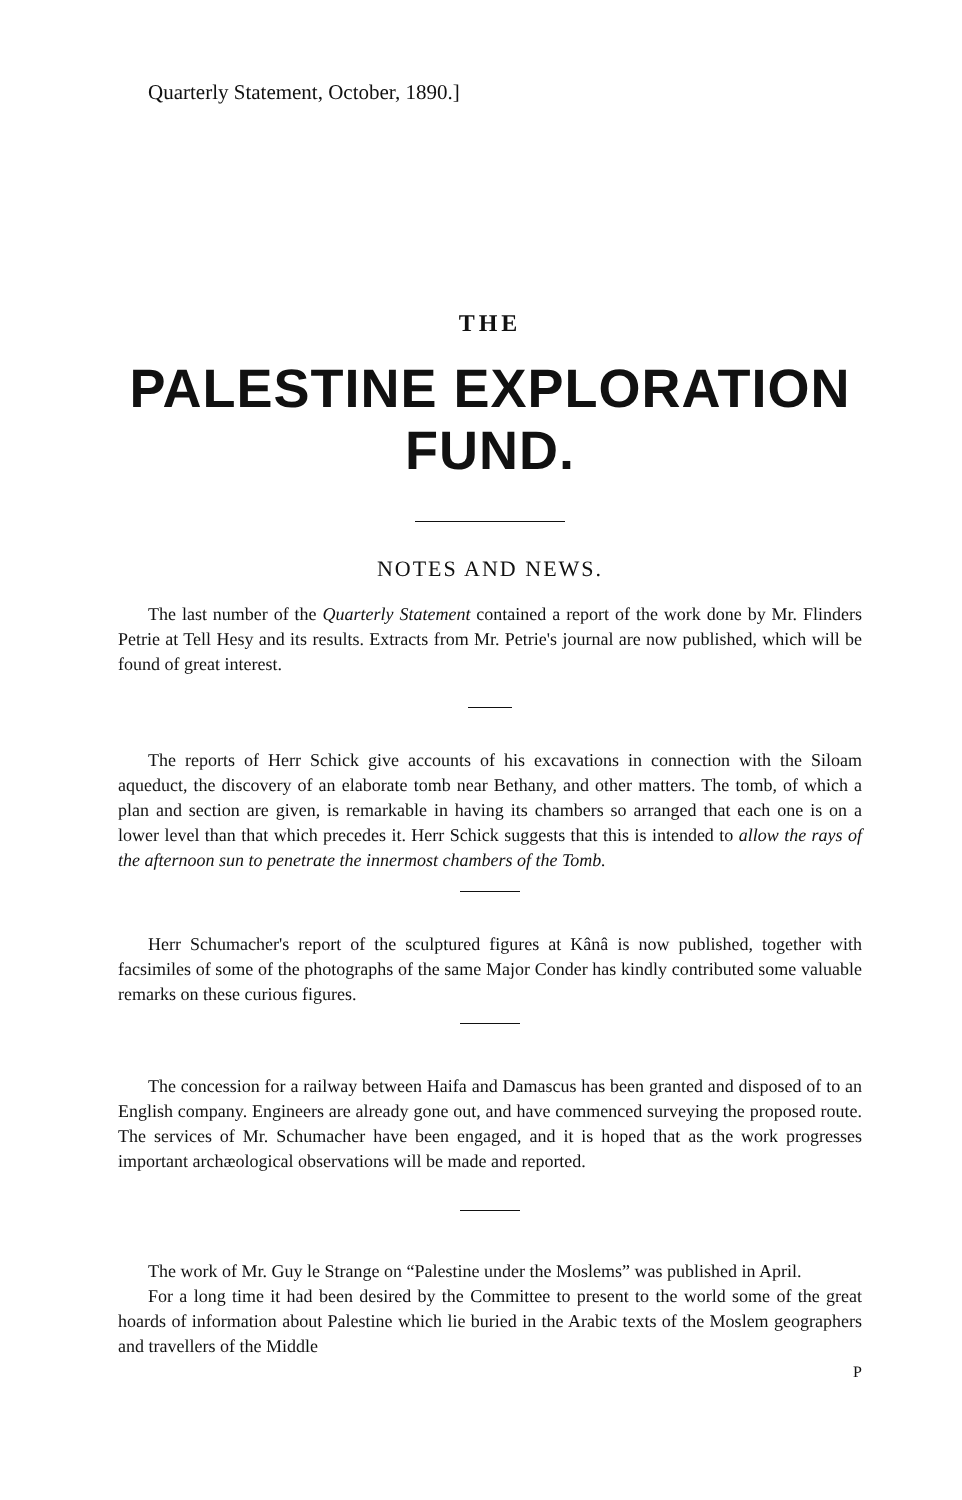Quarterly Statement, October, 1890.]
THE
PALESTINE EXPLORATION FUND.
NOTES AND NEWS.
The last number of the Quarterly Statement contained a report of the work done by Mr. Flinders Petrie at Tell Hesy and its results. Extracts from Mr. Petrie's journal are now published, which will be found of great interest.
The reports of Herr Schick give accounts of his excavations in connection with the Siloam aqueduct, the discovery of an elaborate tomb near Bethany, and other matters. The tomb, of which a plan and section are given, is remarkable in having its chambers so arranged that each one is on a lower level than that which precedes it. Herr Schick suggests that this is intended to allow the rays of the afternoon sun to penetrate the innermost chambers of the Tomb.
Herr Schumacher's report of the sculptured figures at Kânâ is now published, together with facsimiles of some of the photographs of the same Major Conder has kindly contributed some valuable remarks on these curious figures.
The concession for a railway between Haifa and Damascus has been granted and disposed of to an English company. Engineers are already gone out, and have commenced surveying the proposed route. The services of Mr. Schumacher have been engaged, and it is hoped that as the work progresses important archæological observations will be made and reported.
The work of Mr. Guy le Strange on “Palestine under the Moslems” was published in April.
For a long time it had been desired by the Committee to present to the world some of the great hoards of information about Palestine which lie buried in the Arabic texts of the Moslem geographers and travellers of the Middle
P